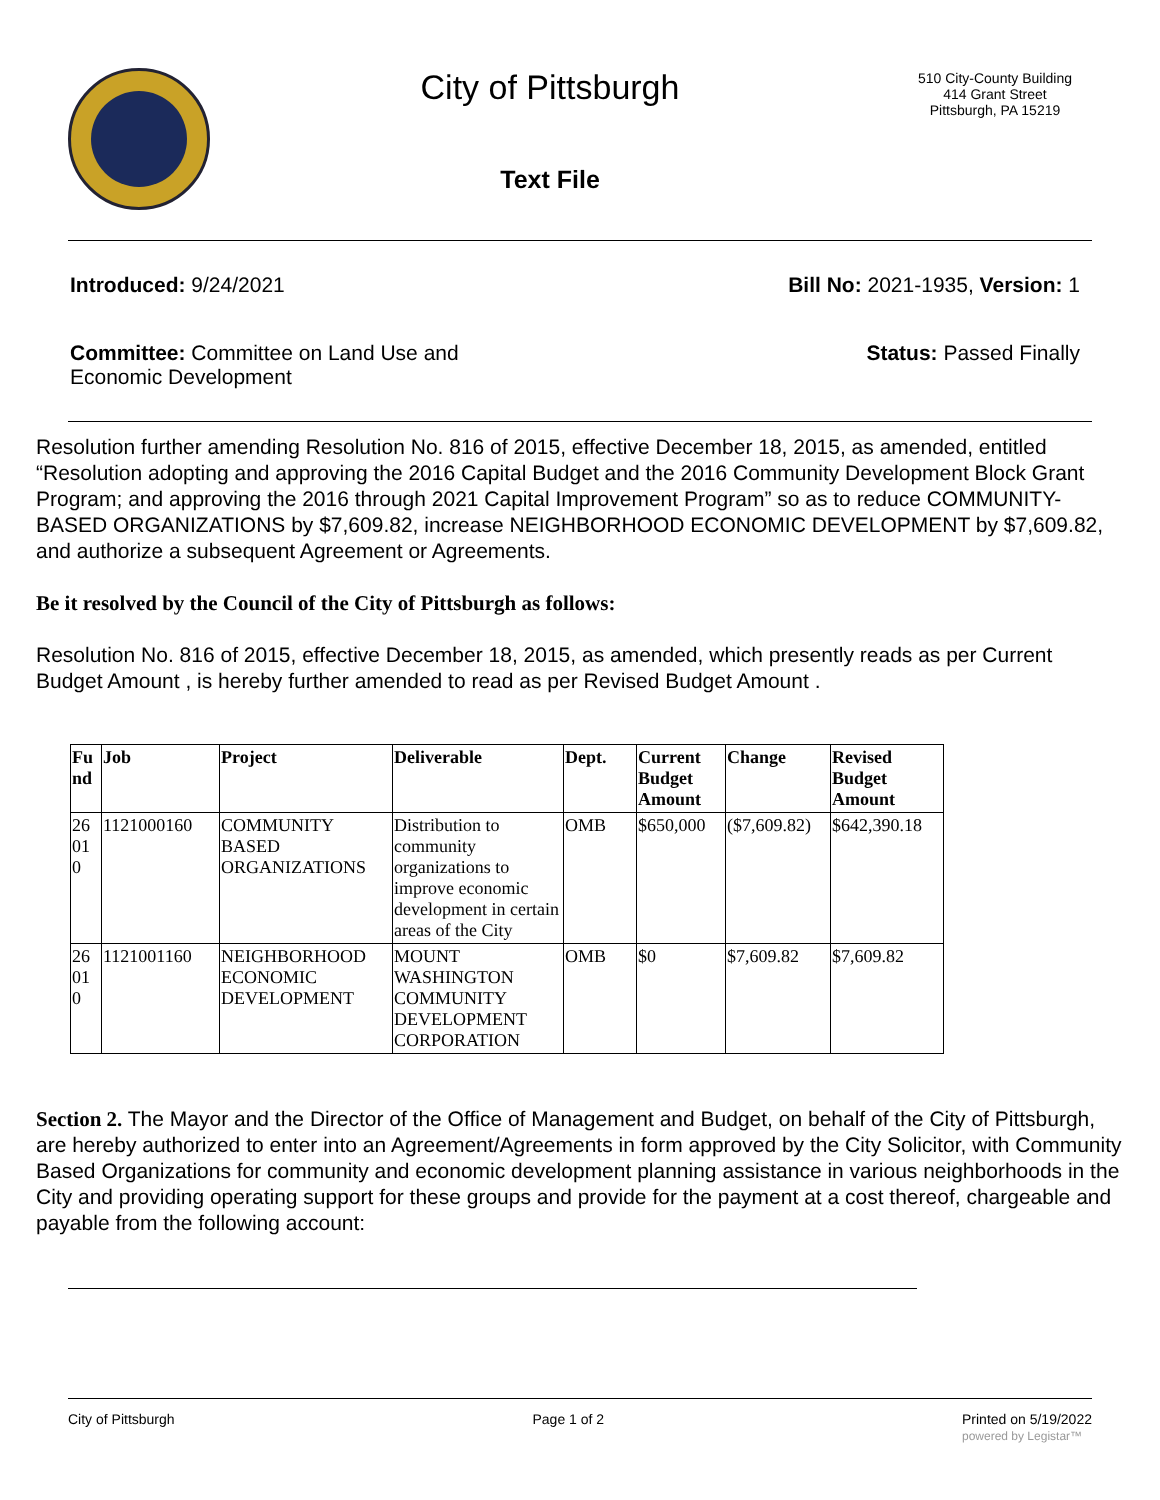City of Pittsburgh
Text File
510 City-County Building
414 Grant Street
Pittsburgh, PA 15219
Introduced: 9/24/2021 Bill No: 2021-1935, Version: 1
Committee: Committee on Land Use and
Economic Development
Status: Passed Finally
Resolution further amending Resolution No. 816 of 2015, effective December 18, 2015, as amended, entitled “Resolution adopting and approving the 2016 Capital Budget and the 2016 Community Development Block Grant Program; and approving the 2016 through 2021 Capital Improvement Program” so as to reduce COMMUNITY-BASED ORGANIZATIONS by $7,609.82, increase NEIGHBORHOOD ECONOMIC DEVELOPMENT by $7,609.82, and authorize a subsequent Agreement or Agreements.
Be it resolved by the Council of the City of Pittsburgh as follows:
Resolution No. 816 of 2015, effective December 18, 2015, as amended, which presently reads as per Current Budget Amount , is hereby further amended to read as per Revised Budget Amount .
| Fu nd | Job | Project | Deliverable | Dept. | Current Budget Amount | Change | Revised Budget Amount |
| --- | --- | --- | --- | --- | --- | --- | --- |
| 26 01 0 | 1121000160 | COMMUNITY BASED ORGANIZATIONS | Distribution to community organizations to improve economic development in certain areas of the City | OMB | $650,000 | ($7,609.82) | $642,390.18 |
| 26 01 0 | 1121001160 | NEIGHBORHOOD ECONOMIC DEVELOPMENT | MOUNT WASHINGTON COMMUNITY DEVELOPMENT CORPORATION | OMB | $0 | $7,609.82 | $7,609.82 |
Section 2. The Mayor and the Director of the Office of Management and Budget, on behalf of the City of Pittsburgh, are hereby authorized to enter into an Agreement/Agreements in form approved by the City Solicitor, with Community Based Organizations for community and economic development planning assistance in various neighborhoods in the City and providing operating support for these groups and provide for the payment at a cost thereof, chargeable and payable from the following account:
City of Pittsburgh Page 1 of 2 Printed on 5/19/2022
powered by Legistar™